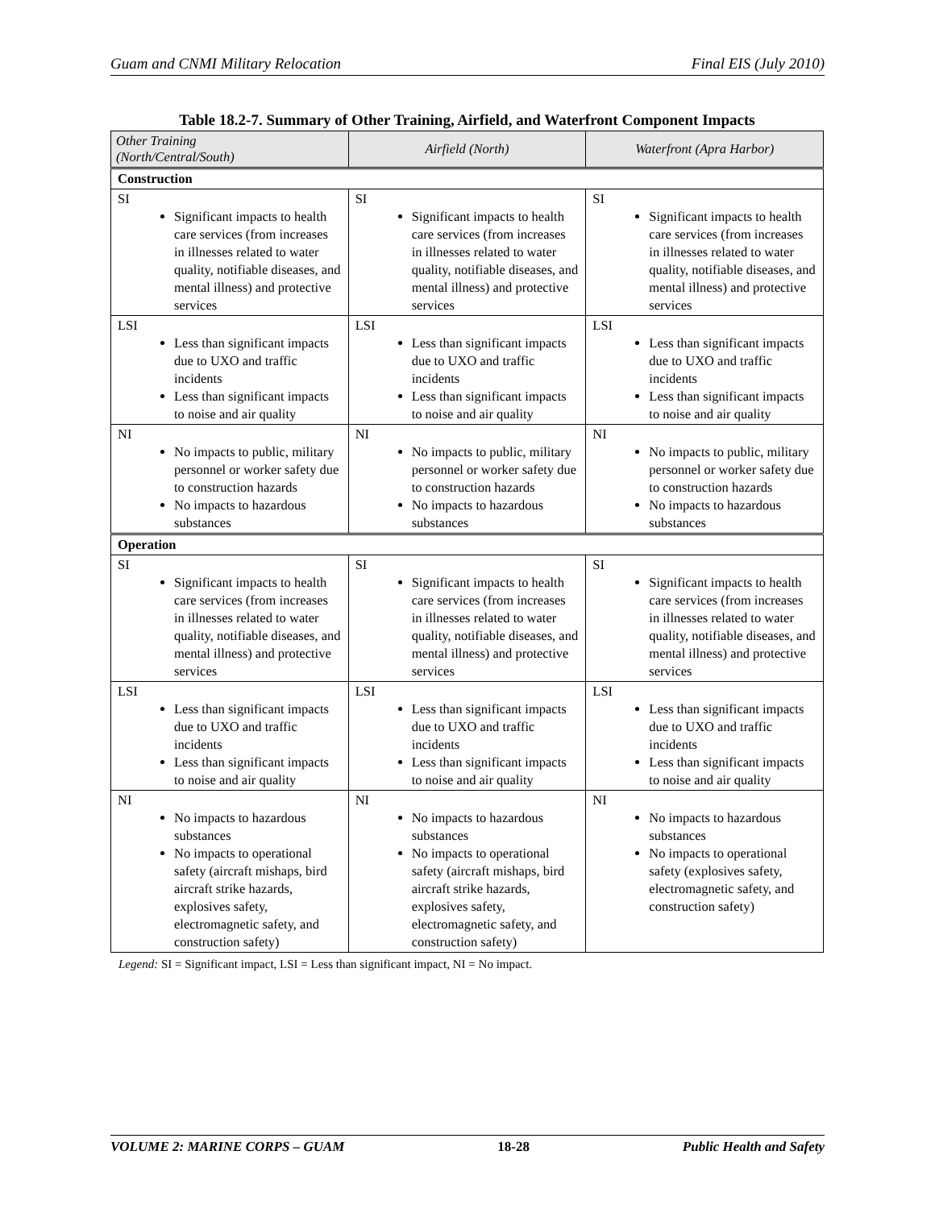Guam and CNMI Military Relocation Final EIS (July 2010)
Table 18.2-7. Summary of Other Training, Airfield, and Waterfront Component Impacts
| Other Training (North/Central/South) | Airfield (North) | Waterfront (Apra Harbor) |
| --- | --- | --- |
| Construction | | |
| SI Significant impacts to health care services (from increases in illnesses related to water quality, notifiable diseases, and mental illness) and protective services | SI Significant impacts to health care services (from increases in illnesses related to water quality, notifiable diseases, and mental illness) and protective services | SI Significant impacts to health care services (from increases in illnesses related to water quality, notifiable diseases, and mental illness) and protective services |
| LSI Less than significant impacts due to UXO and traffic incidents Less than significant impacts to noise and air quality | LSI Less than significant impacts due to UXO and traffic incidents Less than significant impacts to noise and air quality | LSI Less than significant impacts due to UXO and traffic incidents Less than significant impacts to noise and air quality |
| NI No impacts to public, military personnel or worker safety due to construction hazards No impacts to hazardous substances | NI No impacts to public, military personnel or worker safety due to construction hazards No impacts to hazardous substances | NI No impacts to public, military personnel or worker safety due to construction hazards No impacts to hazardous substances |
| Operation | | |
| SI Significant impacts to health care services (from increases in illnesses related to water quality, notifiable diseases, and mental illness) and protective services | SI Significant impacts to health care services (from increases in illnesses related to water quality, notifiable diseases, and mental illness) and protective services | SI Significant impacts to health care services (from increases in illnesses related to water quality, notifiable diseases, and mental illness) and protective services |
| LSI Less than significant impacts due to UXO and traffic incidents Less than significant impacts to noise and air quality | LSI Less than significant impacts due to UXO and traffic incidents Less than significant impacts to noise and air quality | LSI Less than significant impacts due to UXO and traffic incidents Less than significant impacts to noise and air quality |
| NI No impacts to hazardous substances No impacts to operational safety (aircraft mishaps, bird aircraft strike hazards, explosives safety, electromagnetic safety, and construction safety) | NI No impacts to hazardous substances No impacts to operational safety (aircraft mishaps, bird aircraft strike hazards, explosives safety, electromagnetic safety, and construction safety) | NI No impacts to hazardous substances No impacts to operational safety (explosives safety, electromagnetic safety, and construction safety) |
Legend: SI = Significant impact, LSI = Less than significant impact, NI = No impact.
VOLUME 2: MARINE CORPS – GUAM 18-28 Public Health and Safety